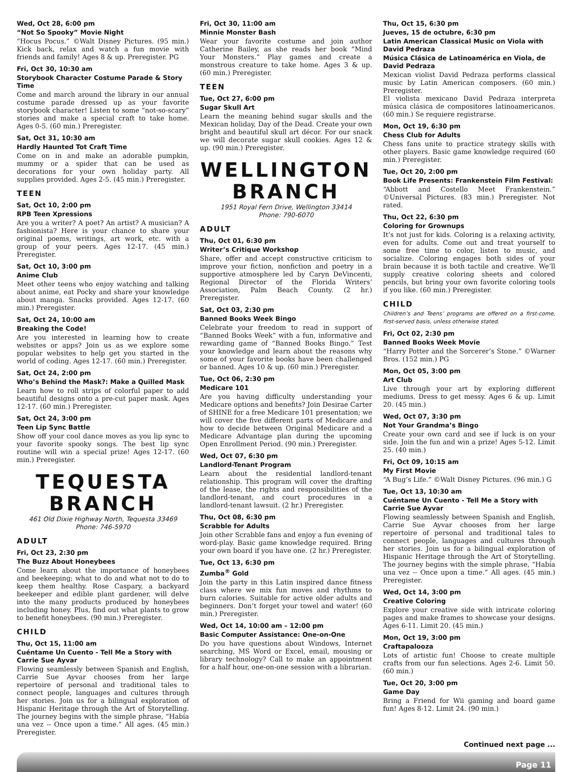Wed, Oct 28, 6:00 pm
“Not So Spooky” Movie Night
“Hocus Pocus.” ©Walt Disney Pictures. (95 min.) Kick back, relax and watch a fun movie with friends and family! Ages 8 & up. Preregister. PG
Fri, Oct 30, 10:30 am
Storybook Character Costume Parade & Story Time
Come and march around the library in our annual costume parade dressed up as your favorite storybook character! Listen to some “not-so-scary” stories and make a special craft to take home. Ages 0-5. (60 min.) Preregister.
Sat, Oct 31, 10:30 am
Hardly Haunted Tot Craft Time
Come on in and make an adorable pumpkin, mummy or a spider that can be used as decorations for your own holiday party. All supplies provided. Ages 2-5. (45 min.) Preregister.
TEEN
Sat, Oct 10, 2:00 pm
RPB Teen Xpressions
Are you a writer? A poet? An artist? A musician? A fashionista? Here is your chance to share your original poems, writings, art work, etc. with a group of your peers. Ages 12-17. (45 min.) Preregister.
Sat, Oct 10, 3:00 pm
Anime Club
Meet other teens who enjoy watching and talking about anime, eat Pocky and share your knowledge about manga. Snacks provided. Ages 12-17. (60 min.) Preregister.
Sat, Oct 24, 10:00 am
Breaking the Code!
Are you interested in learning how to create websites or apps? Join us as we explore some popular websites to help get you started in the world of coding. Ages 12-17. (60 min.) Preregister.
Sat, Oct 24, 2:00 pm
Who’s Behind the Mask?: Make a Quilled Mask
Learn how to roll strips of colorful paper to add beautiful designs onto a pre-cut paper mask. Ages 12-17. (60 min.) Preregister.
Sat, Oct 24, 3:00 pm
Teen Lip Sync Battle
Show off your cool dance moves as you lip sync to your favorite spooky songs. The best lip sync routine will win a special prize! Ages 12-17. (60 min.) Preregister.
TEQUESTA BRANCH
461 Old Dixie Highway North, Tequesta 33469
Phone: 746-5970
ADULT
Fri, Oct 23, 2:30 pm
The Buzz About Honeybees
Come learn about the importance of honeybees and beekeeping; what to do and what not to do to keep them healthy. Rose Caspary, a backyard beekeeper and edible plant gardener, will delve into the many products produced by honeybees including honey. Plus, find out what plants to grow to benefit honeybees. (90 min.) Preregister.
CHILD
Thu, Oct 15, 11:00 am
Cuéntame Un Cuento - Tell Me a Story with Carrie Sue Ayvar
Flowing seamlessly between Spanish and English, Carrie Sue Ayvar chooses from her large repertoire of personal and traditional tales to connect people, languages and cultures through her stories. Join us for a bilingual exploration of Hispanic Heritage through the Art of Storytelling. The journey begins with the simple phrase, “Había una vez -- Once upon a time.” All ages. (45 min.) Preregister.
Fri, Oct 30, 11:00 am
Minnie Monster Bash
Wear your favorite costume and join author Catherine Bailey, as she reads her book “Mind Your Monsters.” Play games and create a monstrous creature to take home. Ages 3 & up. (60 min.) Preregister.
TEEN
Tue, Oct 27, 6:00 pm
Sugar Skull Art
Learn the meaning behind sugar skulls and the Mexican holiday, Day of the Dead. Create your own bright and beautiful skull art décor. For our snack we will decorate sugar skull cookies. Ages 12 & up. (90 min.) Preregister.
WELLINGTON BRANCH
1951 Royal Fern Drive, Wellington 33414
Phone: 790-6070
ADULT
Thu, Oct 01, 6:30 pm
Writer’s Critique Workshop
Share, offer and accept constructive criticism to improve your fiction, nonfiction and poetry in a supportive atmosphere led by Caryn DeVincenti, Regional Director of the Florida Writers’ Association, Palm Beach County. (2 hr.) Preregister.
Sat, Oct 03, 2:30 pm
Banned Books Week Bingo
Celebrate your freedom to read in support of “Banned Books Week” with a fun, informative and rewarding game of “Banned Books Bingo.” Test your knowledge and learn about the reasons why some of your favorite books have been challenged or banned. Ages 10 & up. (60 min.) Preregister.
Tue, Oct 06, 2:30 pm
Medicare 101
Are you having difficulty understanding your Medicare options and benefits? Join Desirae Carter of SHINE for a free Medicare 101 presentation; we will cover the five different parts of Medicare and how to decide between Original Medicare and a Medicare Advantage plan during the upcoming Open Enrollment Period. (90 min.) Preregister.
Wed, Oct 07, 6:30 pm
Landlord-Tenant Program
Learn about the residential landlord-tenant relationship. This program will cover the drafting of the lease, the rights and responsibilities of the landlord-tenant, and court procedures in a landlord-tenant lawsuit. (2 hr.) Preregister.
Thu, Oct 08, 6:30 pm
Scrabble for Adults
Join other Scrabble fans and enjoy a fun evening of word-play. Basic game knowledge required. Bring your own board if you have one. (2 hr.) Preregister.
Tue, Oct 13, 6:30 pm
Zumba<sup>®</sup> Gold
Join the party in this Latin inspired dance fitness class where we mix fun moves and rhythms to burn calories. Suitable for active older adults and beginners. Don’t forget your towel and water! (60 min.) Preregister.
Wed, Oct 14, 10:00 am – 12:00 pm
Basic Computer Assistance: One-on-One
Do you have questions about Windows, Internet searching, MS Word or Excel, email, mousing or library technology? Call to make an appointment for a half hour, one-on-one session with a librarian.
Thu, Oct 15, 6:30 pm
Jueves, 15 de octubre, 6:30 pm
Latin American Classical Music on Viola with David Pedraza
Música Clásica de Latinoamérica en Viola, de David Pedraza
Mexican violist David Pedraza performs classical music by Latin American composers. (60 min.) Preregister.
El violista mexicano David Pedraza interpreta música clásica de compositores latinoamericanos. (60 min.) Se requiere registrarse.
Mon, Oct 19, 6:30 pm
Chess Club for Adults
Chess fans unite to practice strategy skills with other players. Basic game knowledge required (60 min.) Preregister.
Tue, Oct 20, 2:00 pm
Book Life Presents: Frankenstein Film Festival:
“Abbott and Costello Meet Frankenstein.” ©Universal Pictures. (83 min.) Preregister. Not rated.
Thu, Oct 22, 6:30 pm
Coloring for Grownups
It’s not just for kids. Coloring is a relaxing activity, even for adults. Come out and treat yourself to some free time to color, listen to music, and socialize. Coloring engages both sides of your brain because it is both tactile and creative. We’ll supply creative coloring sheets and colored pencils, but bring your own favorite coloring tools if you like. (60 min.) Preregister.
CHILD
Children’s and Teens’ programs are offered on a first-come, first-served basis, unless otherwise stated.
Fri, Oct 02, 2:30 pm
Banned Books Week Movie
“Harry Potter and the Sorcerer’s Stone.” ©Warner Bros. (152 min.) PG
Mon, Oct 05, 3:00 pm
Art Club
Live through your art by exploring different mediums. Dress to get messy. Ages 6 & up. Limit 20. (45 min.)
Wed, Oct 07, 3:30 pm
Not Your Grandma’s Bingo
Create your own card and see if luck is on your side. Join the fun and win a prize! Ages 5-12. Limit 25. (40 min.)
Fri, Oct 09, 10:15 am
My First Movie
“A Bug’s Life.” ©Walt Disney Pictures. (96 min.) G
Tue, Oct 13, 10:30 am
Cuéntame Un Cuento - Tell Me a Story with Carrie Sue Ayvar
Flowing seamlessly between Spanish and English, Carrie Sue Ayvar chooses from her large repertoire of personal and traditional tales to connect people, languages and cultures through her stories. Join us for a bilingual exploration of Hispanic Heritage through the Art of Storytelling. The journey begins with the simple phrase, “Había una vez -- Once upon a time.” All ages. (45 min.) Preregister.
Wed, Oct 14, 3:00 pm
Creative Coloring
Explore your creative side with intricate coloring pages and make frames to showcase your designs. Ages 6-11. Limit 20. (45 min.)
Mon, Oct 19, 3:00 pm
Craftapalooza
Lots of artistic fun! Choose to create multiple crafts from our fun selections. Ages 2-6. Limit 50. (60 min.)
Tue, Oct 20, 3:00 pm
Game Day
Bring a Friend for Wii gaming and board game fun! Ages 8-12. Limit 24. (90 min.)
Continued next page ...
Page 11